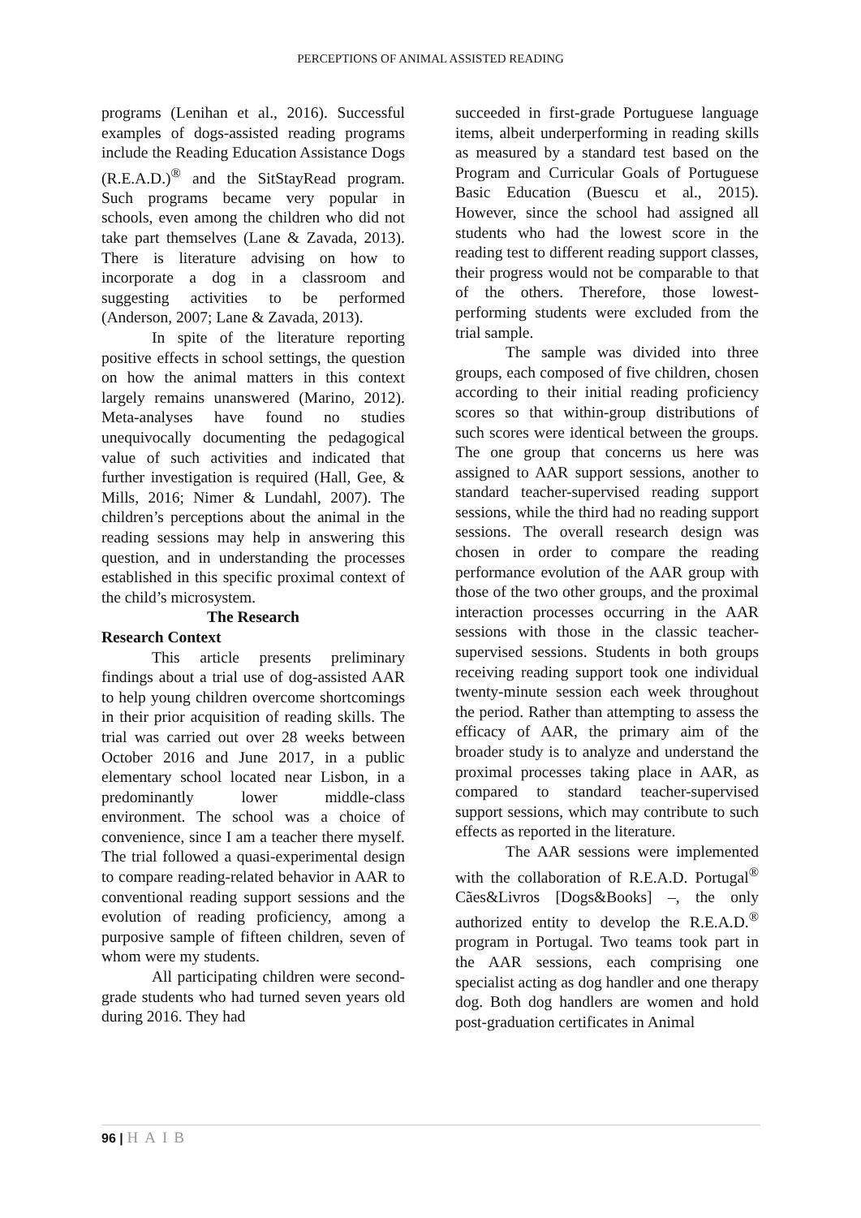PERCEPTIONS OF ANIMAL ASSISTED READING
programs (Lenihan et al., 2016). Successful examples of dogs-assisted reading programs include the Reading Education Assistance Dogs (R.E.A.D.)<sup>®</sup> and the SitStayRead program. Such programs became very popular in schools, even among the children who did not take part themselves (Lane & Zavada, 2013). There is literature advising on how to incorporate a dog in a classroom and suggesting activities to be performed (Anderson, 2007; Lane & Zavada, 2013).
In spite of the literature reporting positive effects in school settings, the question on how the animal matters in this context largely remains unanswered (Marino, 2012). Meta-analyses have found no studies unequivocally documenting the pedagogical value of such activities and indicated that further investigation is required (Hall, Gee, & Mills, 2016; Nimer & Lundahl, 2007). The children’s perceptions about the animal in the reading sessions may help in answering this question, and in understanding the processes established in this specific proximal context of the child’s microsystem.
The Research
Research Context
This article presents preliminary findings about a trial use of dog-assisted AAR to help young children overcome shortcomings in their prior acquisition of reading skills. The trial was carried out over 28 weeks between October 2016 and June 2017, in a public elementary school located near Lisbon, in a predominantly lower middle-class environment. The school was a choice of convenience, since I am a teacher there myself. The trial followed a quasi-experimental design to compare reading-related behavior in AAR to conventional reading support sessions and the evolution of reading proficiency, among a purposive sample of fifteen children, seven of whom were my students.
All participating children were second-grade students who had turned seven years old during 2016. They had
succeeded in first-grade Portuguese language items, albeit underperforming in reading skills as measured by a standard test based on the Program and Curricular Goals of Portuguese Basic Education (Buescu et al., 2015). However, since the school had assigned all students who had the lowest score in the reading test to different reading support classes, their progress would not be comparable to that of the others. Therefore, those lowest-performing students were excluded from the trial sample.
The sample was divided into three groups, each composed of five children, chosen according to their initial reading proficiency scores so that within-group distributions of such scores were identical between the groups. The one group that concerns us here was assigned to AAR support sessions, another to standard teacher-supervised reading support sessions, while the third had no reading support sessions. The overall research design was chosen in order to compare the reading performance evolution of the AAR group with those of the two other groups, and the proximal interaction processes occurring in the AAR sessions with those in the classic teacher-supervised sessions. Students in both groups receiving reading support took one individual twenty-minute session each week throughout the period. Rather than attempting to assess the efficacy of AAR, the primary aim of the broader study is to analyze and understand the proximal processes taking place in AAR, as compared to standard teacher-supervised support sessions, which may contribute to such effects as reported in the literature.
The AAR sessions were implemented with the collaboration of R.E.A.D. Portugal<sup>®</sup> Cães&Livros [Dogs&Books] –, the only authorized entity to develop the R.E.A.D.<sup>®</sup> program in Portugal. Two teams took part in the AAR sessions, each comprising one specialist acting as dog handler and one therapy dog. Both dog handlers are women and hold post-graduation certificates in Animal
96 | HAIB